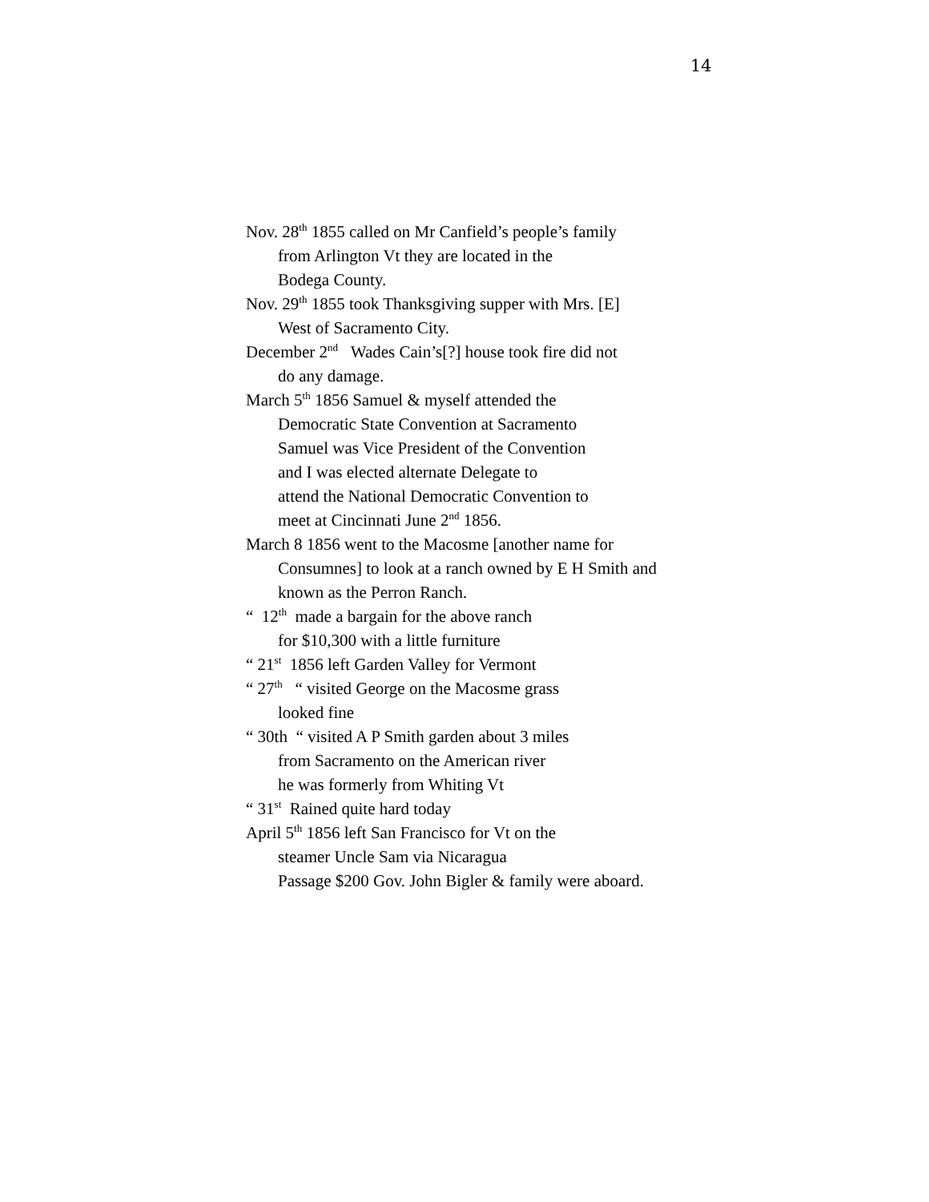14
Nov. 28<sup>th</sup> 1855 called on Mr Canfield’s people’s family
from Arlington Vt they are located in the
Bodega County.
Nov. 29<sup>th</sup> 1855 took Thanksgiving supper with Mrs. [E]
West of Sacramento City.
December 2<sup>nd</sup> Wades Cain’s[?] house took fire did not
do any damage.
March 5<sup>th</sup> 1856 Samuel & myself attended the
Democratic State Convention at Sacramento
Samuel was Vice President of the Convention
and I was elected alternate Delegate to
attend the National Democratic Convention to
meet at Cincinnati June 2<sup>nd</sup> 1856.
March 8 1856 went to the Macosme [another name for
Consumnes] to look at a ranch owned by E H Smith and
known as the Perron Ranch.
“ 12<sup>th</sup> made a bargain for the above ranch
for $10,300 with a little furniture
“ 21<sup>st</sup> 1856 left Garden Valley for Vermont
“ 27<sup>th</sup> “ visited George on the Macosme grass
looked fine
“ 30th “ visited A P Smith garden about 3 miles
from Sacramento on the American river
he was formerly from Whiting Vt
“ 31<sup>st</sup> Rained quite hard today
April 5<sup>th</sup> 1856 left San Francisco for Vt on the
steamer Uncle Sam via Nicaragua
Passage $200 Gov. John Bigler & family were aboard.